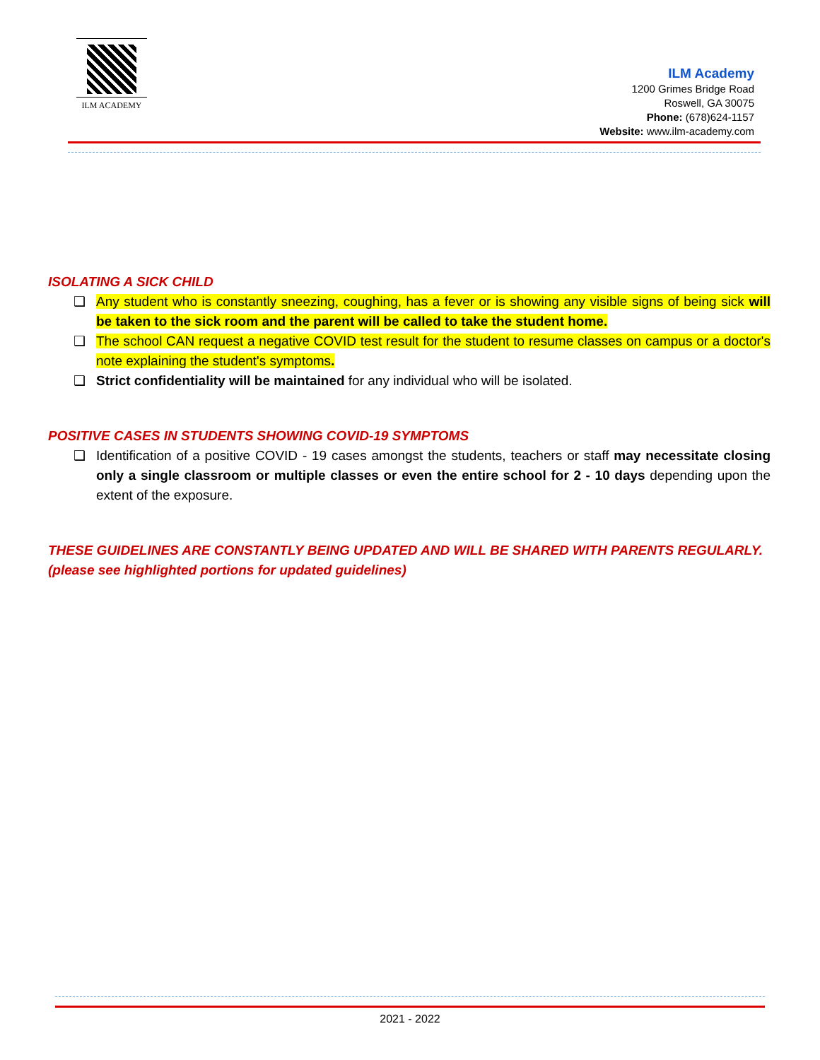ILM ACADEMY
ILM Academy
1200 Grimes Bridge Road
Roswell, GA 30075
Phone: (678)624-1157
Website: www.ilm-academy.com
ISOLATING A SICK CHILD
❑ Any student who is constantly sneezing, coughing, has a fever or is showing any visible signs of being sick will be taken to the sick room and the parent will be called to take the student home.
❑ The school CAN request a negative COVID test result for the student to resume classes on campus or a doctor's note explaining the student's symptoms.
❑ Strict confidentiality will be maintained for any individual who will be isolated.
POSITIVE CASES IN STUDENTS SHOWING COVID-19 SYMPTOMS
❑ Identification of a positive COVID - 19 cases amongst the students, teachers or staff may necessitate closing only a single classroom or multiple classes or even the entire school for 2 - 10 days depending upon the extent of the exposure.
THESE GUIDELINES ARE CONSTANTLY BEING UPDATED AND WILL BE SHARED WITH PARENTS REGULARLY. (please see highlighted portions for updated guidelines)
2021 - 2022